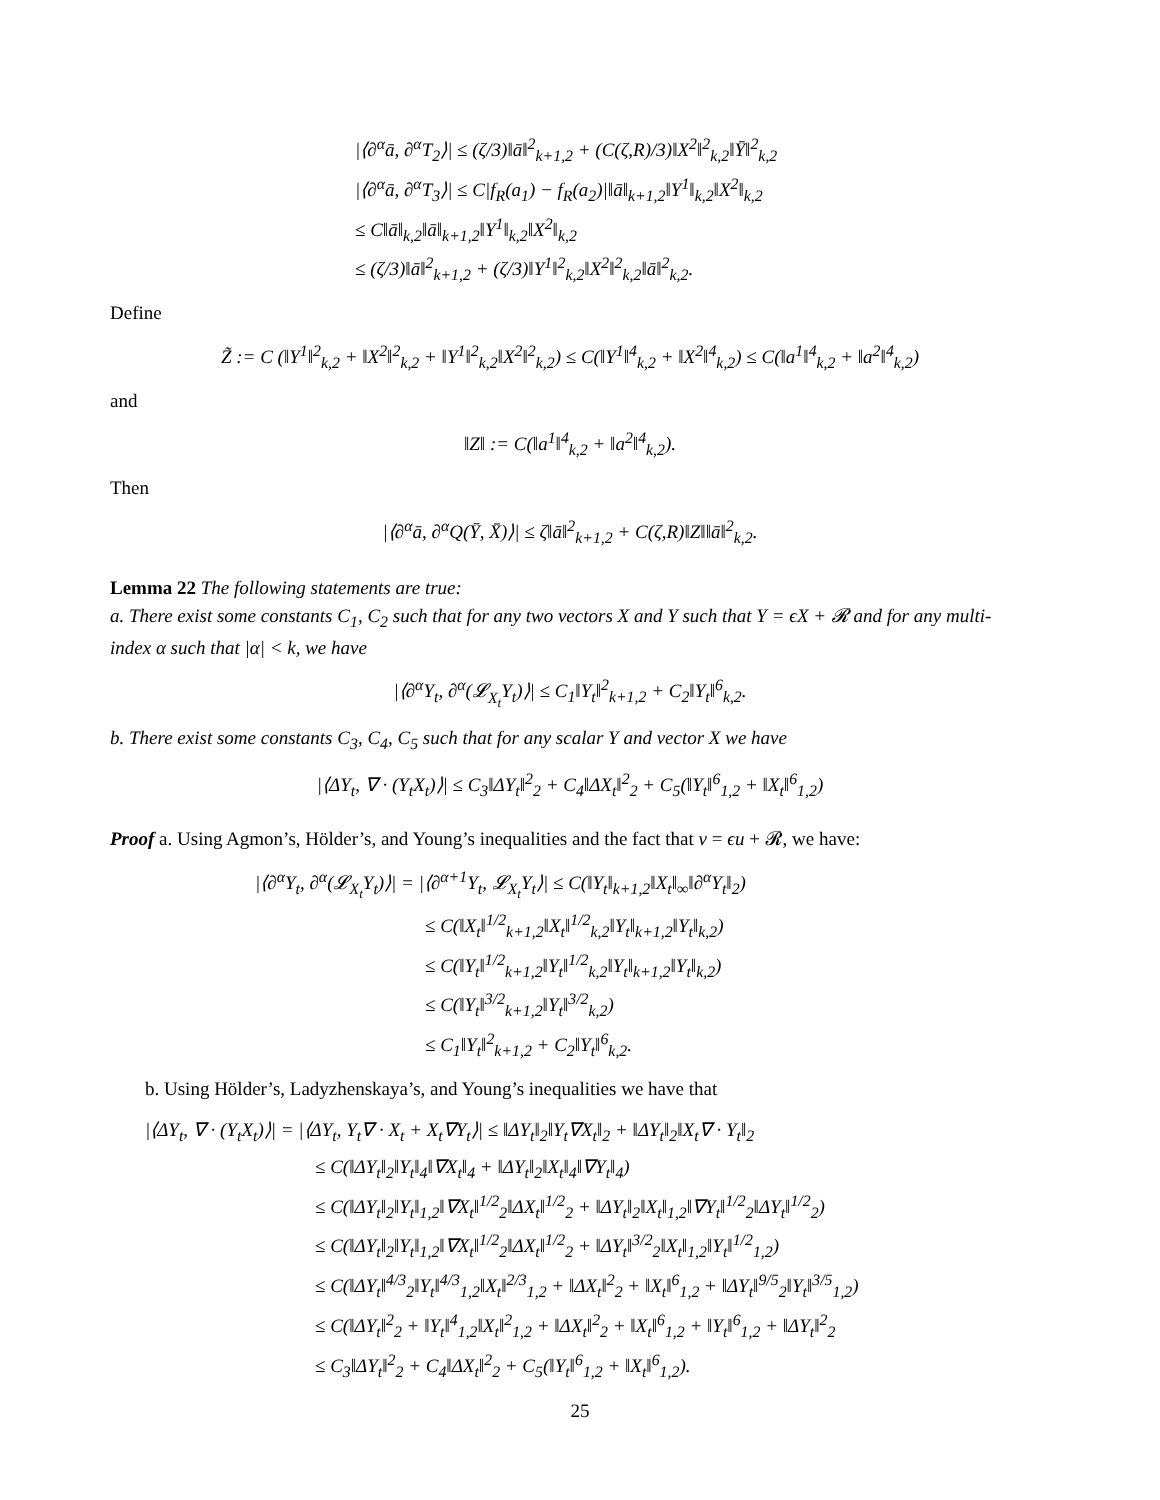|⟨∂<sup>α</sup>ā, ∂<sup>α</sup>T<sub>2</sub>⟩| ≤ (ζ/3)‖ā‖<sup>2</sup><sub>k+1,2</sub> + (C(ζ,R)/3)‖X<sup>2</sup>‖<sup>2</sup><sub>k,2</sub>‖Ȳ‖<sup>2</sup><sub>k,2</sub>
|⟨∂<sup>α</sup>ā, ∂<sup>α</sup>T<sub>3</sub>⟩| ≤ C|f<sub>R</sub>(a<sub>1</sub>) − f<sub>R</sub>(a<sub>2</sub>)|‖ā‖<sub>k+1,2</sub>‖Y<sup>1</sup>‖<sub>k,2</sub>‖X<sup>2</sup>‖<sub>k,2</sub>
≤ C‖ā‖<sub>k,2</sub>‖ā‖<sub>k+1,2</sub>‖Y<sup>1</sup>‖<sub>k,2</sub>‖X<sup>2</sup>‖<sub>k,2</sub>
≤ (ζ/3)‖ā‖<sup>2</sup><sub>k+1,2</sub> + (ζ/3)‖Y<sup>1</sup>‖<sup>2</sup><sub>k,2</sub>‖X<sup>2</sup>‖<sup>2</sup><sub>k,2</sub>‖ā‖<sup>2</sup><sub>k,2</sub>.
Define
Z̃ := C (‖Y<sup>1</sup>‖<sup>2</sup><sub>k,2</sub> + ‖X<sup>2</sup>‖<sup>2</sup><sub>k,2</sub> + ‖Y<sup>1</sup>‖<sup>2</sup><sub>k,2</sub>‖X<sup>2</sup>‖<sup>2</sup><sub>k,2</sub>) ≤ C(‖Y<sup>1</sup>‖<sup>4</sup><sub>k,2</sub> + ‖X<sup>2</sup>‖<sup>4</sup><sub>k,2</sub>) ≤ C(‖a<sup>1</sup>‖<sup>4</sup><sub>k,2</sub> + ‖a<sup>2</sup>‖<sup>4</sup><sub>k,2</sub>)
and
‖Z‖ := C(‖a<sup>1</sup>‖<sup>4</sup><sub>k,2</sub> + ‖a<sup>2</sup>‖<sup>4</sup><sub>k,2</sub>).
Then
|⟨∂<sup>α</sup>ā, ∂<sup>α</sup>Q(Ȳ, X̄)⟩| ≤ ζ‖ā‖<sup>2</sup><sub>k+1,2</sub> + C(ζ,R)‖Z‖‖ā‖<sup>2</sup><sub>k,2</sub>.
Lemma 22 The following statements are true:
a. There exist some constants C<sub>1</sub>, C<sub>2</sub> such that for any two vectors X and Y such that Y = ϵX + 𝓡 and for any multi-index α such that |α| < k, we have
|⟨∂<sup>α</sup>Y<sub>t</sub>, ∂<sup>α</sup>(𝓛<sub>X<sub>t</sub></sub>Y<sub>t</sub>)⟩| ≤ C<sub>1</sub>‖Y<sub>t</sub>‖<sup>2</sup><sub>k+1,2</sub> + C<sub>2</sub>‖Y<sub>t</sub>‖<sup>6</sup><sub>k,2</sub>.
b. There exist some constants C<sub>3</sub>, C<sub>4</sub>, C<sub>5</sub> such that for any scalar Y and vector X we have
|⟨ΔY<sub>t</sub>, ∇ · (Y<sub>t</sub>X<sub>t</sub>)⟩| ≤ C<sub>3</sub>‖ΔY<sub>t</sub>‖<sup>2</sup><sub>2</sub> + C<sub>4</sub>‖ΔX<sub>t</sub>‖<sup>2</sup><sub>2</sub> + C<sub>5</sub>(‖Y<sub>t</sub>‖<sup>6</sup><sub>1,2</sub> + ‖X<sub>t</sub>‖<sup>6</sup><sub>1,2</sub>)
Proof a. Using Agmon’s, Hölder’s, and Young’s inequalities and the fact that v = ϵu + 𝓡, we have:
|⟨∂<sup>α</sup>Y<sub>t</sub>, ∂<sup>α</sup>(𝓛<sub>X<sub>t</sub></sub>Y<sub>t</sub>)⟩| = |⟨∂<sup>α+1</sup>Y<sub>t</sub>, 𝓛<sub>X<sub>t</sub></sub>Y<sub>t</sub>⟩| ≤ C(‖Y<sub>t</sub>‖<sub>k+1,2</sub>‖X<sub>t</sub>‖<sub>∞</sub>‖∂<sup>α</sup>Y<sub>t</sub>‖<sub>2</sub>)
≤ C(‖X<sub>t</sub>‖<sup>1/2</sup><sub>k+1,2</sub>‖X<sub>t</sub>‖<sup>1/2</sup><sub>k,2</sub>‖Y<sub>t</sub>‖<sub>k+1,2</sub>‖Y<sub>t</sub>‖<sub>k,2</sub>)
≤ C(‖Y<sub>t</sub>‖<sup>1/2</sup><sub>k+1,2</sub>‖Y<sub>t</sub>‖<sup>1/2</sup><sub>k,2</sub>‖Y<sub>t</sub>‖<sub>k+1,2</sub>‖Y<sub>t</sub>‖<sub>k,2</sub>)
≤ C(‖Y<sub>t</sub>‖<sup>3/2</sup><sub>k+1,2</sub>‖Y<sub>t</sub>‖<sup>3/2</sup><sub>k,2</sub>)
≤ C<sub>1</sub>‖Y<sub>t</sub>‖<sup>2</sup><sub>k+1,2</sub> + C<sub>2</sub>‖Y<sub>t</sub>‖<sup>6</sup><sub>k,2</sub>.
b. Using Hölder’s, Ladyzhenskaya’s, and Young’s inequalities we have that
|⟨ΔY<sub>t</sub>, ∇ · (Y<sub>t</sub>X<sub>t</sub>)⟩| = |⟨ΔY<sub>t</sub>, Y<sub>t</sub>∇ · X<sub>t</sub> + X<sub>t</sub>∇Y<sub>t</sub>⟩| ≤ ‖ΔY<sub>t</sub>‖<sub>2</sub>‖Y<sub>t</sub>∇X<sub>t</sub>‖<sub>2</sub> + ‖ΔY<sub>t</sub>‖<sub>2</sub>‖X<sub>t</sub>∇ · Y<sub>t</sub>‖<sub>2</sub>
≤ C(‖ΔY<sub>t</sub>‖<sub>2</sub>‖Y<sub>t</sub>‖<sub>4</sub>‖∇X<sub>t</sub>‖<sub>4</sub> + ‖ΔY<sub>t</sub>‖<sub>2</sub>‖X<sub>t</sub>‖<sub>4</sub>‖∇Y<sub>t</sub>‖<sub>4</sub>)
≤ C(‖ΔY<sub>t</sub>‖<sub>2</sub>‖Y<sub>t</sub>‖<sub>1,2</sub>‖∇X<sub>t</sub>‖<sup>1/2</sup><sub>2</sub>‖ΔX<sub>t</sub>‖<sup>1/2</sup><sub>2</sub> + ‖ΔY<sub>t</sub>‖<sub>2</sub>‖X<sub>t</sub>‖<sub>1,2</sub>‖∇Y<sub>t</sub>‖<sup>1/2</sup><sub>2</sub>‖ΔY<sub>t</sub>‖<sup>1/2</sup><sub>2</sub>)
≤ C(‖ΔY<sub>t</sub>‖<sub>2</sub>‖Y<sub>t</sub>‖<sub>1,2</sub>‖∇X<sub>t</sub>‖<sup>1/2</sup><sub>2</sub>‖ΔX<sub>t</sub>‖<sup>1/2</sup><sub>2</sub> + ‖ΔY<sub>t</sub>‖<sup>3/2</sup><sub>2</sub>‖X<sub>t</sub>‖<sub>1,2</sub>‖Y<sub>t</sub>‖<sup>1/2</sup><sub>1,2</sub>)
≤ C(‖ΔY<sub>t</sub>‖<sup>4/3</sup><sub>2</sub>‖Y<sub>t</sub>‖<sup>4/3</sup><sub>1,2</sub>‖X<sub>t</sub>‖<sup>2/3</sup><sub>1,2</sub> + ‖ΔX<sub>t</sub>‖<sup>2</sup><sub>2</sub> + ‖X<sub>t</sub>‖<sup>6</sup><sub>1,2</sub> + ‖ΔY<sub>t</sub>‖<sup>9/5</sup><sub>2</sub>‖Y<sub>t</sub>‖<sup>3/5</sup><sub>1,2</sub>)
≤ C(‖ΔY<sub>t</sub>‖<sup>2</sup><sub>2</sub> + ‖Y<sub>t</sub>‖<sup>4</sup><sub>1,2</sub>‖X<sub>t</sub>‖<sup>2</sup><sub>1,2</sub> + ‖ΔX<sub>t</sub>‖<sup>2</sup><sub>2</sub> + ‖X<sub>t</sub>‖<sup>6</sup><sub>1,2</sub> + ‖Y<sub>t</sub>‖<sup>6</sup><sub>1,2</sub> + ‖ΔY<sub>t</sub>‖<sup>2</sup><sub>2</sub>
≤ C<sub>3</sub>‖ΔY<sub>t</sub>‖<sup>2</sup><sub>2</sub> + C<sub>4</sub>‖ΔX<sub>t</sub>‖<sup>2</sup><sub>2</sub> + C<sub>5</sub>(‖Y<sub>t</sub>‖<sup>6</sup><sub>1,2</sub> + ‖X<sub>t</sub>‖<sup>6</sup><sub>1,2</sub>).
25